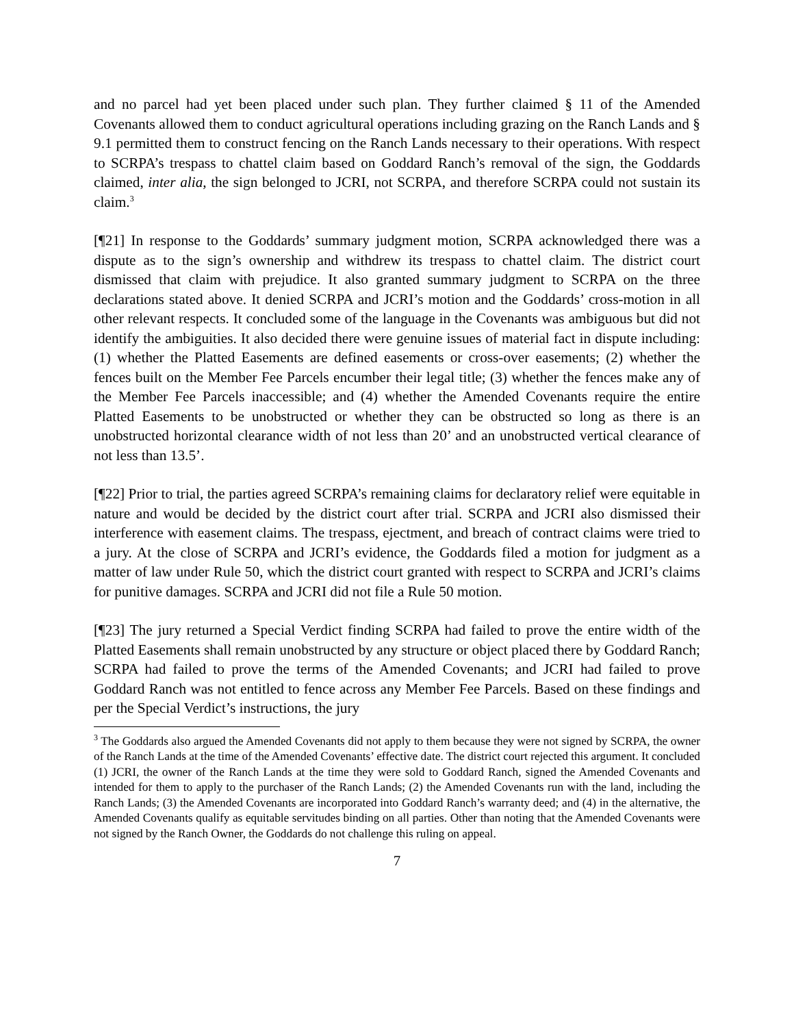and no parcel had yet been placed under such plan. They further claimed § 11 of the Amended Covenants allowed them to conduct agricultural operations including grazing on the Ranch Lands and § 9.1 permitted them to construct fencing on the Ranch Lands necessary to their operations. With respect to SCRPA’s trespass to chattel claim based on Goddard Ranch’s removal of the sign, the Goddards claimed, inter alia, the sign belonged to JCRI, not SCRPA, and therefore SCRPA could not sustain its claim.<sup>3</sup>
[¶21] In response to the Goddards’ summary judgment motion, SCRPA acknowledged there was a dispute as to the sign’s ownership and withdrew its trespass to chattel claim. The district court dismissed that claim with prejudice. It also granted summary judgment to SCRPA on the three declarations stated above. It denied SCRPA and JCRI’s motion and the Goddards’ cross-motion in all other relevant respects. It concluded some of the language in the Covenants was ambiguous but did not identify the ambiguities. It also decided there were genuine issues of material fact in dispute including: (1) whether the Platted Easements are defined easements or cross-over easements; (2) whether the fences built on the Member Fee Parcels encumber their legal title; (3) whether the fences make any of the Member Fee Parcels inaccessible; and (4) whether the Amended Covenants require the entire Platted Easements to be unobstructed or whether they can be obstructed so long as there is an unobstructed horizontal clearance width of not less than 20’ and an unobstructed vertical clearance of not less than 13.5’.
[¶22] Prior to trial, the parties agreed SCRPA’s remaining claims for declaratory relief were equitable in nature and would be decided by the district court after trial. SCRPA and JCRI also dismissed their interference with easement claims. The trespass, ejectment, and breach of contract claims were tried to a jury. At the close of SCRPA and JCRI’s evidence, the Goddards filed a motion for judgment as a matter of law under Rule 50, which the district court granted with respect to SCRPA and JCRI’s claims for punitive damages. SCRPA and JCRI did not file a Rule 50 motion.
[¶23] The jury returned a Special Verdict finding SCRPA had failed to prove the entire width of the Platted Easements shall remain unobstructed by any structure or object placed there by Goddard Ranch; SCRPA had failed to prove the terms of the Amended Covenants; and JCRI had failed to prove Goddard Ranch was not entitled to fence across any Member Fee Parcels. Based on these findings and per the Special Verdict’s instructions, the jury
<sup>3</sup> The Goddards also argued the Amended Covenants did not apply to them because they were not signed by SCRPA, the owner of the Ranch Lands at the time of the Amended Covenants’ effective date. The district court rejected this argument. It concluded (1) JCRI, the owner of the Ranch Lands at the time they were sold to Goddard Ranch, signed the Amended Covenants and intended for them to apply to the purchaser of the Ranch Lands; (2) the Amended Covenants run with the land, including the Ranch Lands; (3) the Amended Covenants are incorporated into Goddard Ranch’s warranty deed; and (4) in the alternative, the Amended Covenants qualify as equitable servitudes binding on all parties. Other than noting that the Amended Covenants were not signed by the Ranch Owner, the Goddards do not challenge this ruling on appeal.
7